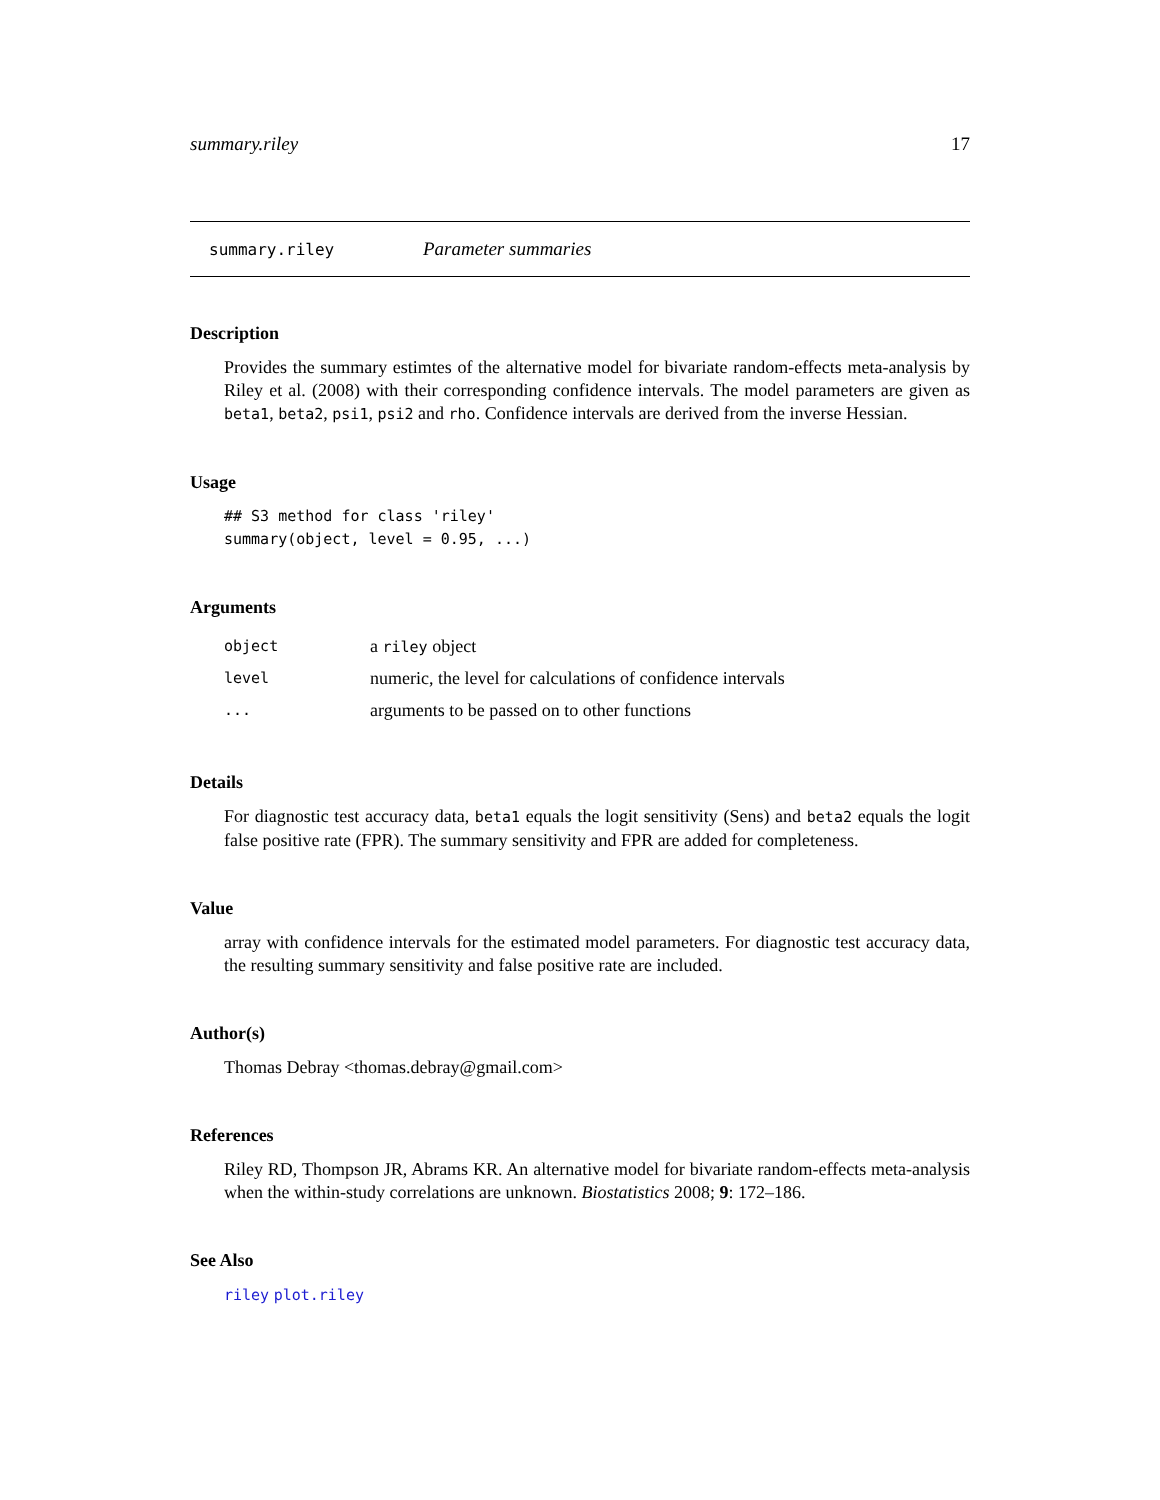summary.riley 17
summary.riley Parameter summaries
Description
Provides the summary estimtes of the alternative model for bivariate random-effects meta-analysis by Riley et al. (2008) with their corresponding confidence intervals. The model parameters are given as beta1, beta2, psi1, psi2 and rho. Confidence intervals are derived from the inverse Hessian.
Usage
## S3 method for class 'riley'
summary(object, level = 0.95, ...)
Arguments
| object | a riley object |
| level | numeric, the level for calculations of confidence intervals |
| ... | arguments to be passed on to other functions |
Details
For diagnostic test accuracy data, beta1 equals the logit sensitivity (Sens) and beta2 equals the logit false positive rate (FPR). The summary sensitivity and FPR are added for completeness.
Value
array with confidence intervals for the estimated model parameters. For diagnostic test accuracy data, the resulting summary sensitivity and false positive rate are included.
Author(s)
Thomas Debray <thomas.debray@gmail.com>
References
Riley RD, Thompson JR, Abrams KR. An alternative model for bivariate random-effects meta-analysis when the within-study correlations are unknown. Biostatistics 2008; 9: 172–186.
See Also
riley plot.riley